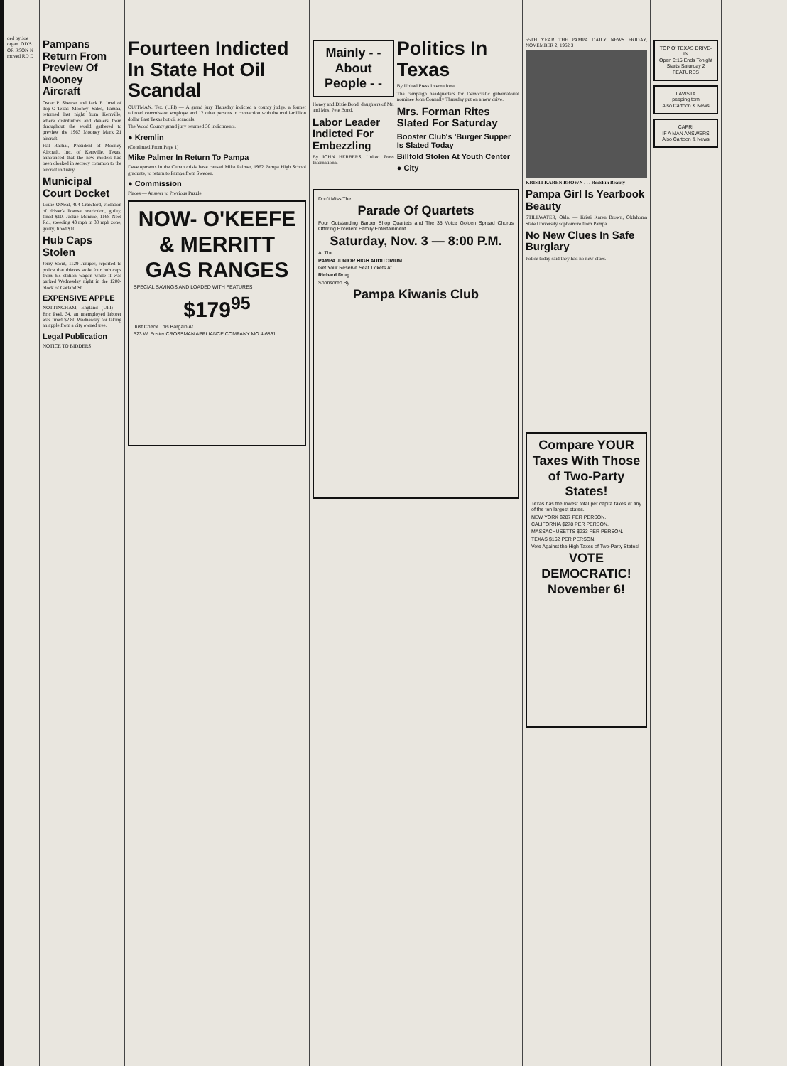ded by Joe organ. OD'S OR RSON K moved RD D
Pampans Return From Preview Of Mooney Aircraft
Oscar P. Shearer and Jack E. Imel of Top-O-Texas Mooney Sales, Pampa, returned last night from Kerrville, where distributors and dealers from throughout the world gathered to preview the 1963 Mooney Mark 21 aircraft.
Hal Rachal, President of Mooney Aircraft, Inc. of Kerrville, Texas, announced that the new models had been cloaked in secrecy common to the aircraft industry.
Municipal Court Docket
Louie O'Neal, 404 Crawford, violation of driver's license restriction, guilty, fined $10. Jackie Monroe, 1168 Neel Rd., speeding 43 mph in 30 mph zone, guilty, fined $10.
Hub Caps Stolen
Jerry Stout, 1129 Juniper, reported to police that thieves stole four hub caps from his station wagon while it was parked Wednesday night in the 1200-block of Garland St.
EXPENSIVE APPLE
NOTTINGHAM, England (UPI) — Eric Peel, 34, an unemployed laborer was fined $2.80 Wednesday for taking an apple from a city owned tree.
Legal Publication
NOTICE TO BIDDERS
Fourteen Indicted In State Hot Oil Scandal
QUITMAN, Tex. (UPI) — A grand jury Thursday indicted a county judge, a former railroad commission employe, and 12 other persons in connection with the multi-million dollar East Texas hot oil scandals.
The Wood County grand jury returned 36 indictments.
● Kremlin
(Continued From Page 1)
Mike Palmer In Return To Pampa
Developments in the Cuban crisis have caused Mike Palmer, 1962 Pampa High School graduate, to return to Pampa from Sweden.
● Commission
Places — Answer to Previous Puzzle
NOW- O'KEEFE & MERRITT GAS RANGES
SPECIAL SAVINGS AND LOADED WITH FEATURES
$179<sup>95</sup>
Just Check This Bargain At . . .
523 W. Foster CROSSMAN APPLIANCE COMPANY MO 4-6831
Mainly - - About People - -
Honey and Dixie Bond, daughters of Mr. and Mrs. Pete Bond.
Labor Leader Indicted For Embezzling
By JOHN HERBERS, United Press International
Politics In Texas
By United Press International
The campaign headquarters for Democratic gubernatorial nominee John Connally Thursday put on a new drive.
Mrs. Forman Rites Slated For Saturday
Booster Club's 'Burger Supper Is Slated Today
Billfold Stolen At Youth Center
● City
Don't Miss The . . .
Parade Of Quartets
Four Outstanding Barber Shop Quartets and The 35 Voice Golden Spread Chorus Offering Excellent Family Entertainment
Saturday, Nov. 3 — 8:00 P.M.
At The
PAMPA JUNIOR HIGH AUDITORIUM
Get Your Reserve Seat Tickets At
Richard Drug
Sponsored By . . .
Pampa Kiwanis Club
55TH YEAR THE PAMPA DAILY NEWS FRIDAY, NOVEMBER 2, 1962 3
KRISTI KAREN BROWN . . . Redskin Beauty
Pampa Girl Is Yearbook Beauty
STILLWATER, Okla. — Kristi Karen Brown, Oklahoma State University sophomore from Pampa.
No New Clues In Safe Burglary
Police today said they had no new clues.
Compare YOUR Taxes With Those of Two-Party States!
Texas has the lowest total per capita taxes of any of the ten largest states.
NEW YORK $287 PER PERSON.
CALIFORNIA $278 PER PERSON.
MASSACHUSETTS $233 PER PERSON.
TEXAS $162 PER PERSON.
Vote Against the High Taxes of Two-Party States!
VOTE DEMOCRATIC! November 6!
TOP O' TEXAS DRIVE-IN
Open 6:15 Ends Tonight
Starts Saturday 2 FEATURES
LAVISTA
peeping tom
Also Cartoon & News
CAPRI
IF A MAN ANSWERS
Also Cartoon & News